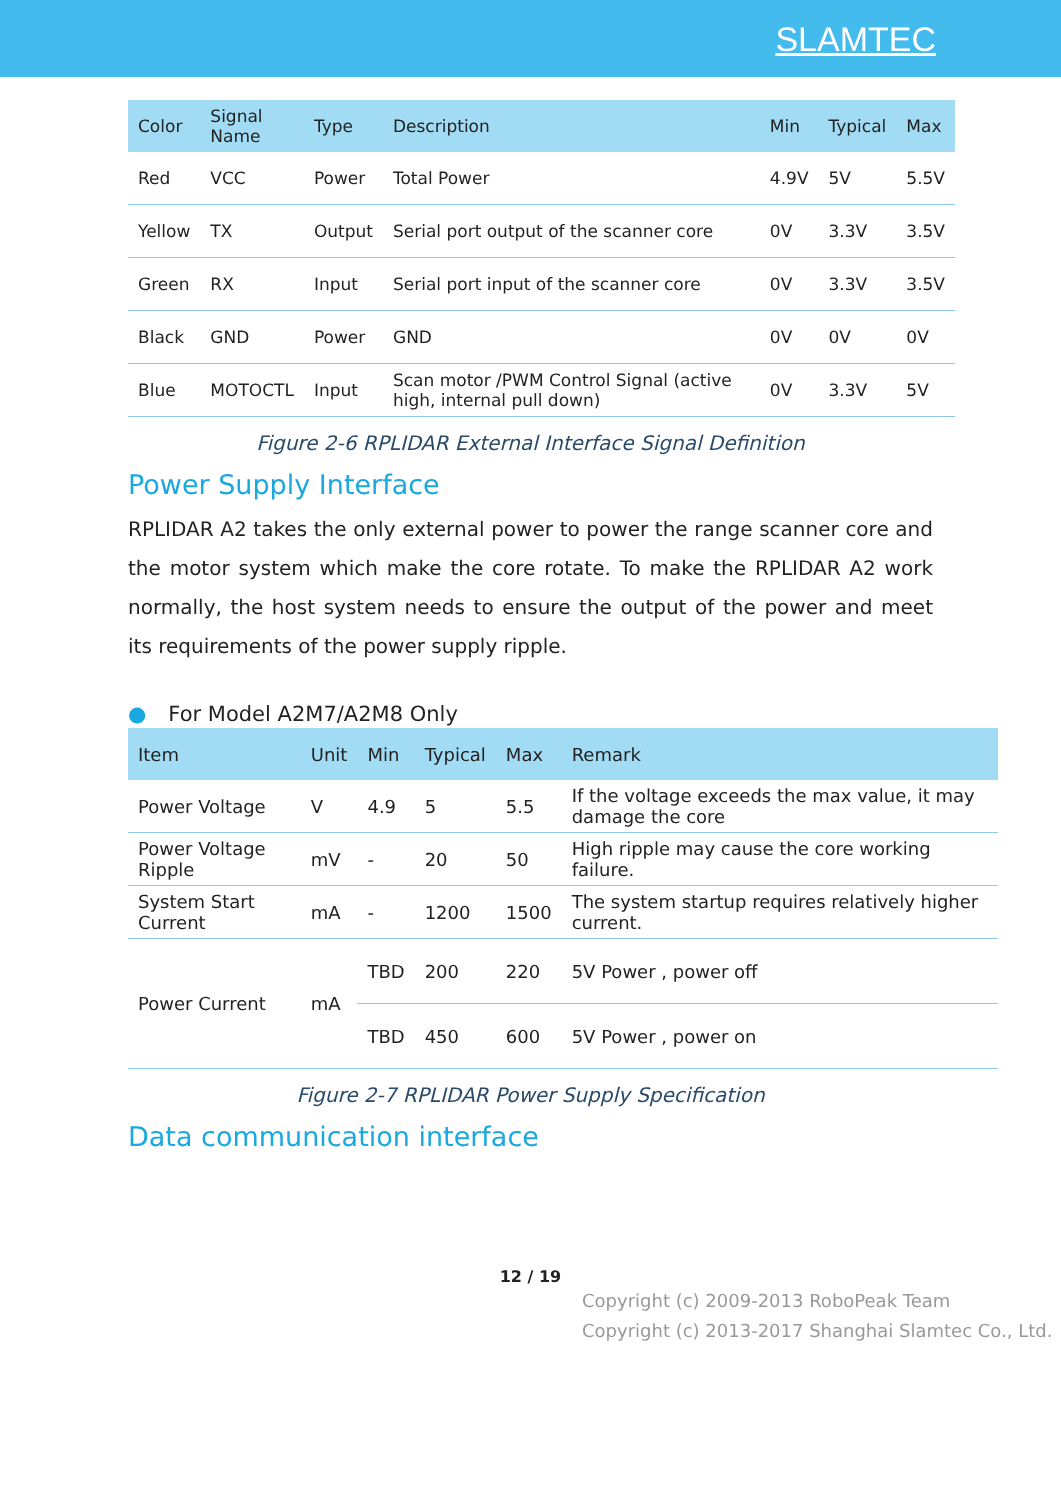SLAMTEC
| Color | Signal Name | Type | Description | Min | Typical | Max |
| --- | --- | --- | --- | --- | --- | --- |
| Red | VCC | Power | Total Power | 4.9V | 5V | 5.5V |
| Yellow | TX | Output | Serial port output of the scanner core | 0V | 3.3V | 3.5V |
| Green | RX | Input | Serial port input of the scanner core | 0V | 3.3V | 3.5V |
| Black | GND | Power | GND | 0V | 0V | 0V |
| Blue | MOTOCTL | Input | Scan motor /PWM Control Signal (active high, internal pull down) | 0V | 3.3V | 5V |
Figure 2-6 RPLIDAR External Interface Signal Definition
Power Supply Interface
RPLIDAR A2 takes the only external power to power the range scanner core and the motor system which make the core rotate. To make the RPLIDAR A2 work normally, the host system needs to ensure the output of the power and meet its requirements of the power supply ripple.
● For Model A2M7/A2M8 Only
| Item | Unit | Min | Typical | Max | Remark |
| --- | --- | --- | --- | --- | --- |
| Power Voltage | V | 4.9 | 5 | 5.5 | If the voltage exceeds the max value, it may damage the core |
| Power Voltage Ripple | mV | - | 20 | 50 | High ripple may cause the core working failure. |
| System Start Current | mA | - | 1200 | 1500 | The system startup requires relatively higher current. |
| Power Current | mA | TBD | 200 | 220 | 5V Power , power off |
| | | TBD | 450 | 600 | 5V Power , power on |
Figure 2-7 RPLIDAR Power Supply Specification
Data communication interface
12 / 19
Copyright (c) 2009-2013 RoboPeak Team
Copyright (c) 2013-2017 Shanghai Slamtec Co., Ltd.